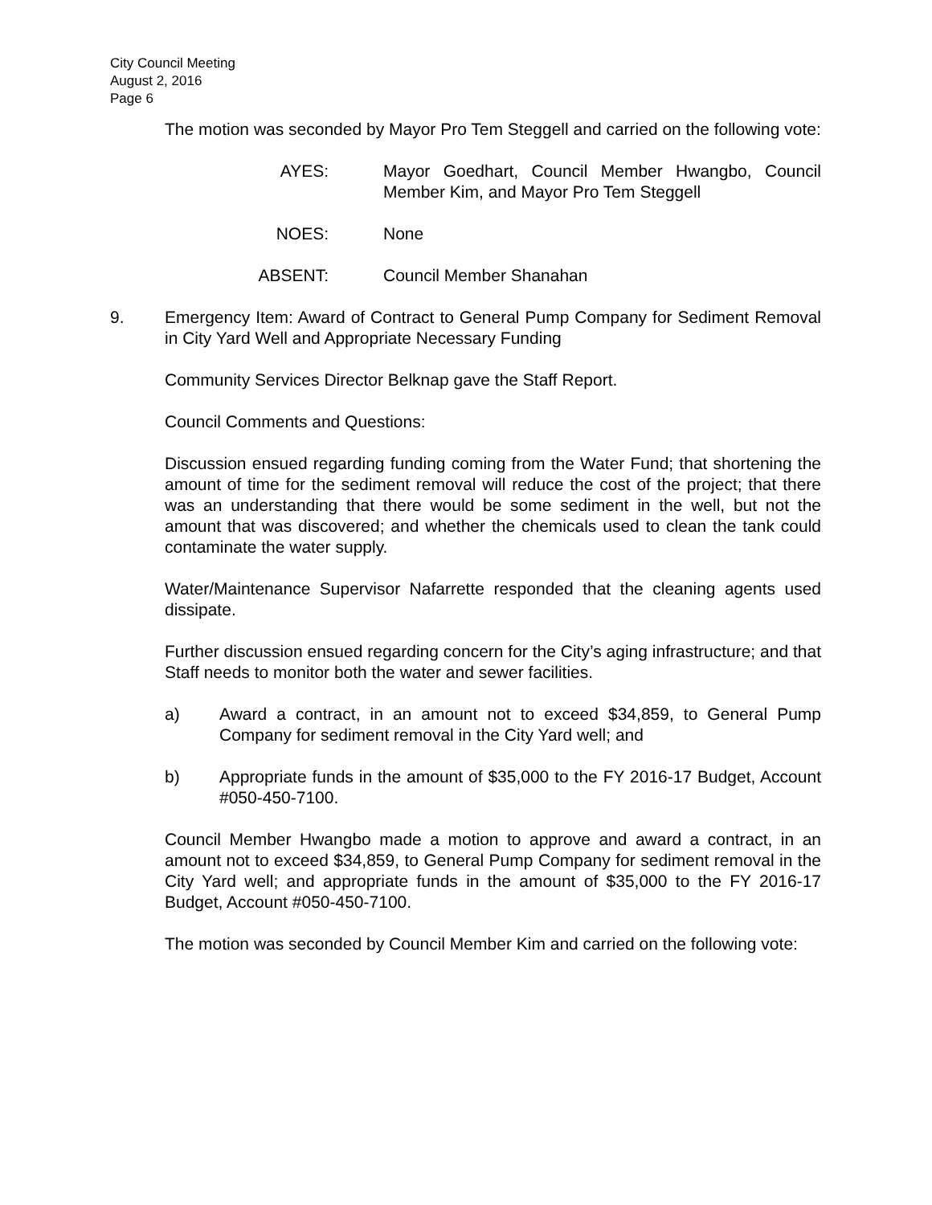City Council Meeting
August 2, 2016
Page 6
The motion was seconded by Mayor Pro Tem Steggell and carried on the following vote:
AYES: Mayor Goedhart, Council Member Hwangbo, Council Member Kim, and Mayor Pro Tem Steggell
NOES: None
ABSENT: Council Member Shanahan
9. Emergency Item: Award of Contract to General Pump Company for Sediment Removal in City Yard Well and Appropriate Necessary Funding
Community Services Director Belknap gave the Staff Report.
Council Comments and Questions:
Discussion ensued regarding funding coming from the Water Fund; that shortening the amount of time for the sediment removal will reduce the cost of the project; that there was an understanding that there would be some sediment in the well, but not the amount that was discovered; and whether the chemicals used to clean the tank could contaminate the water supply.
Water/Maintenance Supervisor Nafarrette responded that the cleaning agents used dissipate.
Further discussion ensued regarding concern for the City’s aging infrastructure; and that Staff needs to monitor both the water and sewer facilities.
a) Award a contract, in an amount not to exceed $34,859, to General Pump Company for sediment removal in the City Yard well; and
b) Appropriate funds in the amount of $35,000 to the FY 2016-17 Budget, Account #050-450-7100.
Council Member Hwangbo made a motion to approve and award a contract, in an amount not to exceed $34,859, to General Pump Company for sediment removal in the City Yard well; and appropriate funds in the amount of $35,000 to the FY 2016-17 Budget, Account #050-450-7100.
The motion was seconded by Council Member Kim and carried on the following vote: